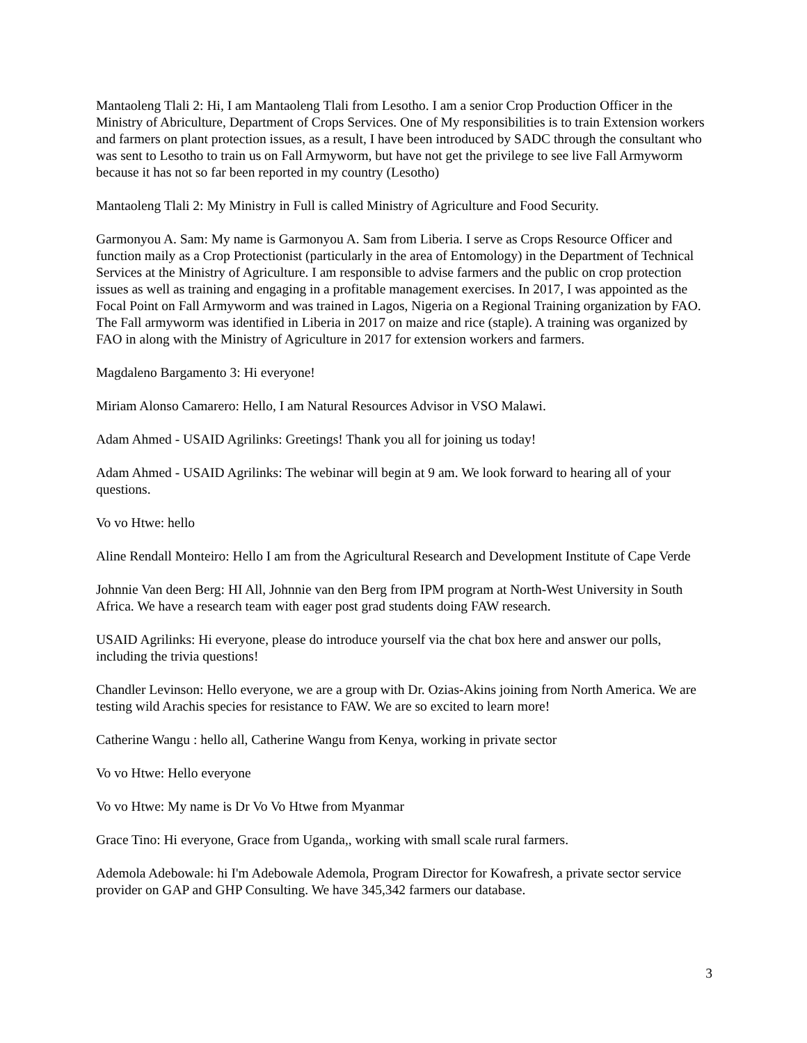Mantaoleng Tlali 2: Hi, I am Mantaoleng Tlali from Lesotho. I am a senior Crop Production Officer in the Ministry of Abriculture, Department of Crops Services. One of My responsibilities is to train Extension workers and farmers on plant protection issues, as a result, I have been introduced by SADC through the consultant who was sent to Lesotho to train us on Fall Armyworm, but have not get the privilege to see live Fall Armyworm because it has not so far been reported in my country (Lesotho)
Mantaoleng Tlali 2: My Ministry in Full is called Ministry of Agriculture and Food Security.
Garmonyou A. Sam: My name is Garmonyou A. Sam from Liberia. I serve as Crops Resource Officer and function maily as a Crop Protectionist (particularly in the area of Entomology) in the Department of Technical Services at the Ministry of Agriculture. I am responsible to advise farmers and the public on crop protection issues as well as training and engaging in a profitable management exercises. In 2017, I was appointed as the Focal Point on Fall Armyworm and was trained in Lagos, Nigeria on a Regional Training organization by FAO. The Fall armyworm was identified in Liberia in 2017 on maize and rice (staple). A training was organized by FAO in along with the Ministry of Agriculture in 2017 for extension workers and farmers.
Magdaleno Bargamento 3: Hi everyone!
Miriam Alonso Camarero: Hello, I am Natural Resources Advisor in VSO Malawi.
Adam Ahmed - USAID Agrilinks: Greetings! Thank you all for joining us today!
Adam Ahmed - USAID Agrilinks: The webinar will begin at 9 am. We look forward to hearing all of your questions.
Vo vo Htwe: hello
Aline Rendall Monteiro: Hello I am from the Agricultural Research and Development Institute of Cape Verde
Johnnie Van deen Berg: HI All, Johnnie van den Berg from IPM program at North-West University in South Africa. We have a research team with eager post grad students doing FAW research.
USAID Agrilinks: Hi everyone, please do introduce yourself via the chat box here and answer our polls, including the trivia questions!
Chandler Levinson: Hello everyone, we are a group with Dr. Ozias-Akins joining from North America. We are testing wild Arachis species for resistance to FAW. We are so excited to learn more!
Catherine Wangu : hello all, Catherine Wangu from Kenya, working in private sector
Vo vo Htwe: Hello everyone
Vo vo Htwe: My name is Dr Vo Vo Htwe from Myanmar
Grace Tino: Hi everyone, Grace from Uganda,, working with small scale rural farmers.
Ademola Adebowale: hi I'm Adebowale Ademola, Program Director for Kowafresh, a private sector service provider on GAP and GHP Consulting. We have 345,342 farmers our database.
3